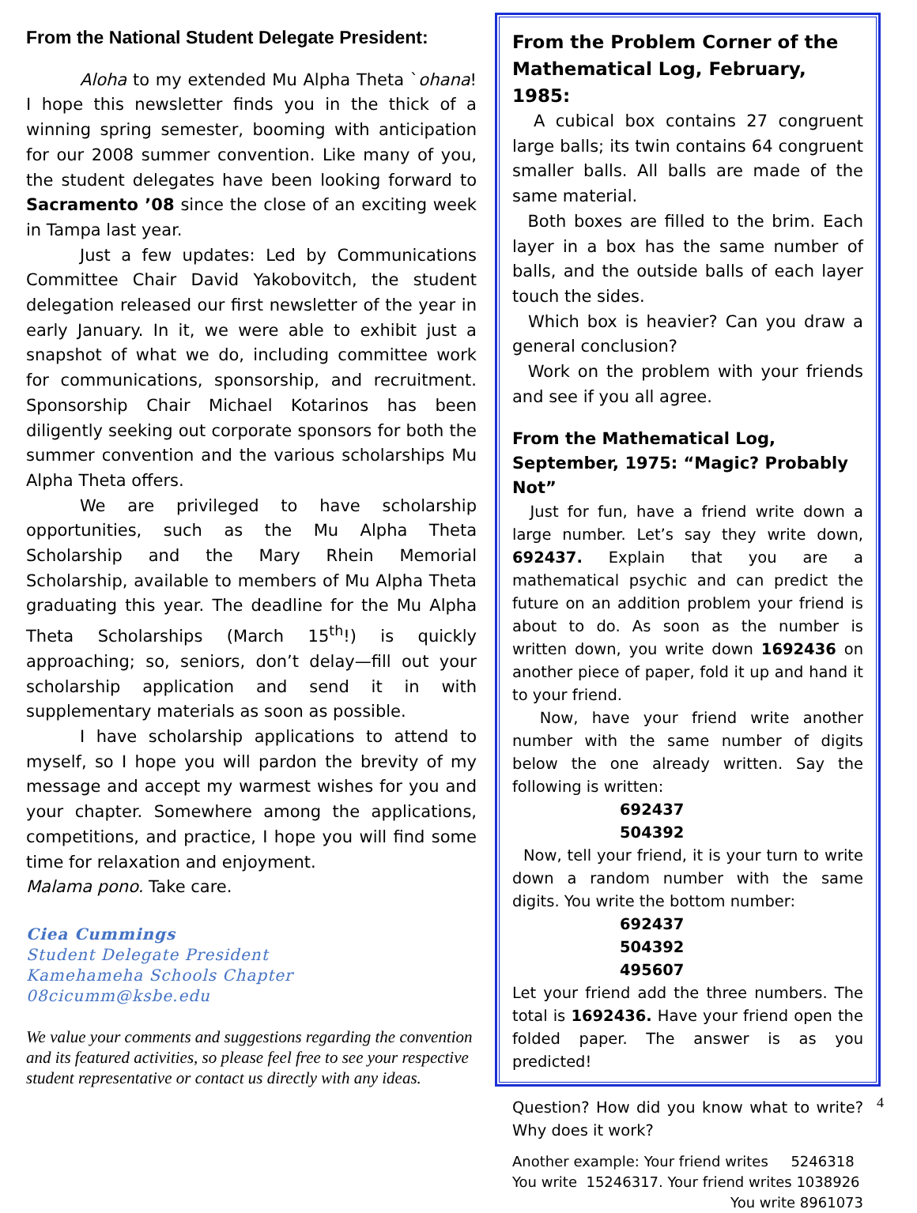From the National Student Delegate President:
Aloha to my extended Mu Alpha Theta `ohana! I hope this newsletter finds you in the thick of a winning spring semester, booming with anticipation for our 2008 summer convention. Like many of you, the student delegates have been looking forward to Sacramento ’08 since the close of an exciting week in Tampa last year.
Just a few updates: Led by Communications Committee Chair David Yakobovitch, the student delegation released our first newsletter of the year in early January. In it, we were able to exhibit just a snapshot of what we do, including committee work for communications, sponsorship, and recruitment. Sponsorship Chair Michael Kotarinos has been diligently seeking out corporate sponsors for both the summer convention and the various scholarships Mu Alpha Theta offers.
We are privileged to have scholarship opportunities, such as the Mu Alpha Theta Scholarship and the Mary Rhein Memorial Scholarship, available to members of Mu Alpha Theta graduating this year. The deadline for the Mu Alpha Theta Scholarships (March 15<sup>th</sup>!) is quickly approaching; so, seniors, don’t delay—fill out your scholarship application and send it in with supplementary materials as soon as possible.
I have scholarship applications to attend to myself, so I hope you will pardon the brevity of my message and accept my warmest wishes for you and your chapter. Somewhere among the applications, competitions, and practice, I hope you will find some time for relaxation and enjoyment.
Malama pono. Take care.
Ciea Cummings
Student Delegate President
Kamehameha Schools Chapter
08cicumm@ksbe.edu
We value your comments and suggestions regarding the convention and its featured activities, so please feel free to see your respective student representative or contact us directly with any ideas.
From the Problem Corner of the Mathematical Log, February, 1985:
A cubical box contains 27 congruent large balls; its twin contains 64 congruent smaller balls. All balls are made of the same material.
Both boxes are filled to the brim. Each layer in a box has the same number of balls, and the outside balls of each layer touch the sides.
Which box is heavier? Can you draw a general conclusion?
Work on the problem with your friends and see if you all agree.
From the Mathematical Log, September, 1975: “Magic? Probably Not”
Just for fun, have a friend write down a large number. Let’s say they write down, 692437. Explain that you are a mathematical psychic and can predict the future on an addition problem your friend is about to do. As soon as the number is written down, you write down 1692436 on another piece of paper, fold it up and hand it to your friend.
Now, have your friend write another number with the same number of digits below the one already written. Say the following is written:
692437
504392
Now, tell your friend, it is your turn to write down a random number with the same digits. You write the bottom number:
692437
504392
495607
Let your friend add the three numbers. The total is 1692436. Have your friend open the folded paper. The answer is as you predicted!
Question? How did you know what to write? Why does it work?
Another example: Your friend writes 5246318
You write 15246317. Your friend writes 1038926
You write 8961073
4